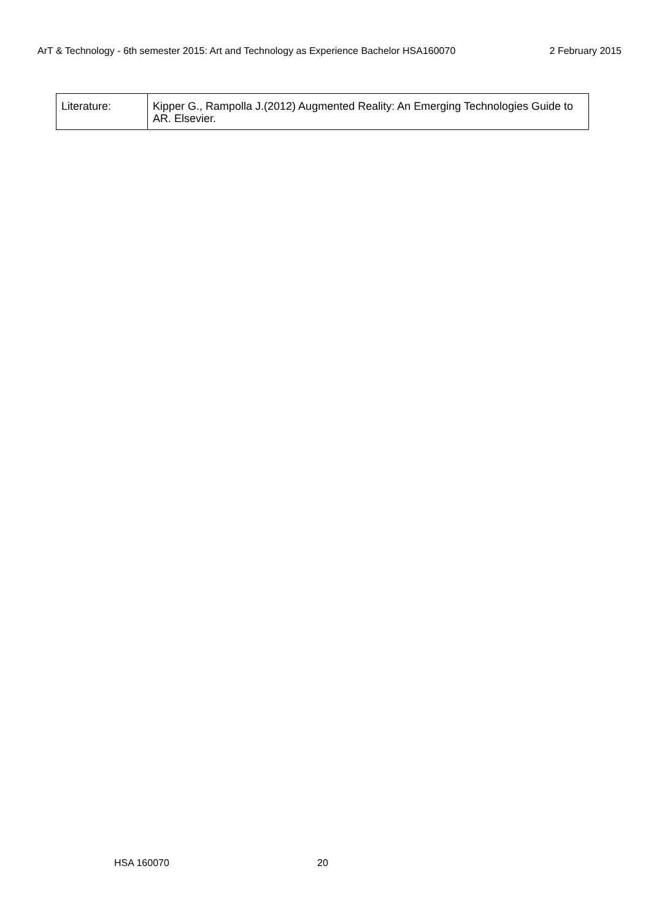ArT & Technology - 6th semester 2015: Art and Technology as Experience Bachelor HSA160070 2 February 2015
| Literature: | Kipper G., Rampolla J.(2012) Augmented Reality: An Emerging Technologies Guide to AR. Elsevier. |
HSA 160070 20